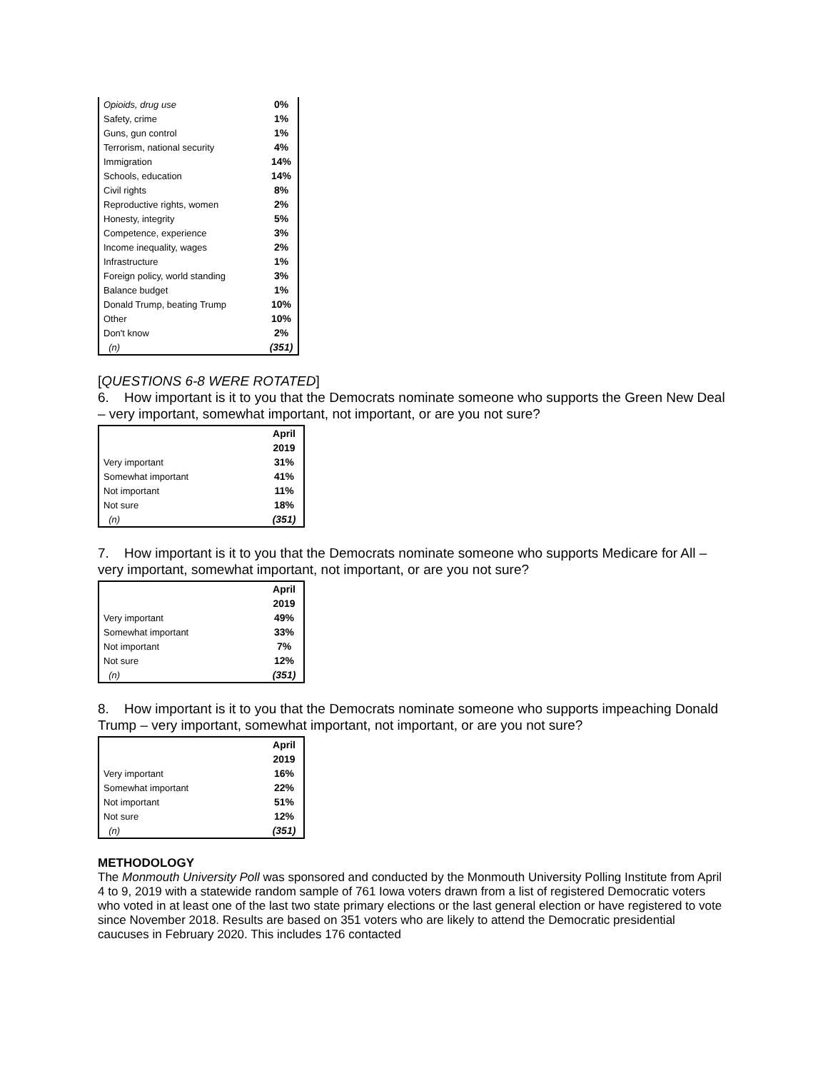| Opioids, drug use | 0% |
| Safety, crime | 1% |
| Guns, gun control | 1% |
| Terrorism, national security | 4% |
| Immigration | 14% |
| Schools, education | 14% |
| Civil rights | 8% |
| Reproductive rights, women | 2% |
| Honesty, integrity | 5% |
| Competence, experience | 3% |
| Income inequality, wages | 2% |
| Infrastructure | 1% |
| Foreign policy, world standing | 3% |
| Balance budget | 1% |
| Donald Trump, beating Trump | 10% |
| Other | 10% |
| Don't know | 2% |
| (n) | (351) |
[QUESTIONS 6-8 WERE ROTATED]
6. How important is it to you that the Democrats nominate someone who supports the Green New Deal – very important, somewhat important, not important, or are you not sure?
| | April |
| | 2019 |
| Very important | 31% |
| Somewhat important | 41% |
| Not important | 11% |
| Not sure | 18% |
| (n) | (351) |
7. How important is it to you that the Democrats nominate someone who supports Medicare for All – very important, somewhat important, not important, or are you not sure?
| | April |
| | 2019 |
| Very important | 49% |
| Somewhat important | 33% |
| Not important | 7% |
| Not sure | 12% |
| (n) | (351) |
8. How important is it to you that the Democrats nominate someone who supports impeaching Donald Trump – very important, somewhat important, not important, or are you not sure?
| | April |
| | 2019 |
| Very important | 16% |
| Somewhat important | 22% |
| Not important | 51% |
| Not sure | 12% |
| (n) | (351) |
METHODOLOGY
The Monmouth University Poll was sponsored and conducted by the Monmouth University Polling Institute from April 4 to 9, 2019 with a statewide random sample of 761 Iowa voters drawn from a list of registered Democratic voters who voted in at least one of the last two state primary elections or the last general election or have registered to vote since November 2018. Results are based on 351 voters who are likely to attend the Democratic presidential caucuses in February 2020. This includes 176 contacted